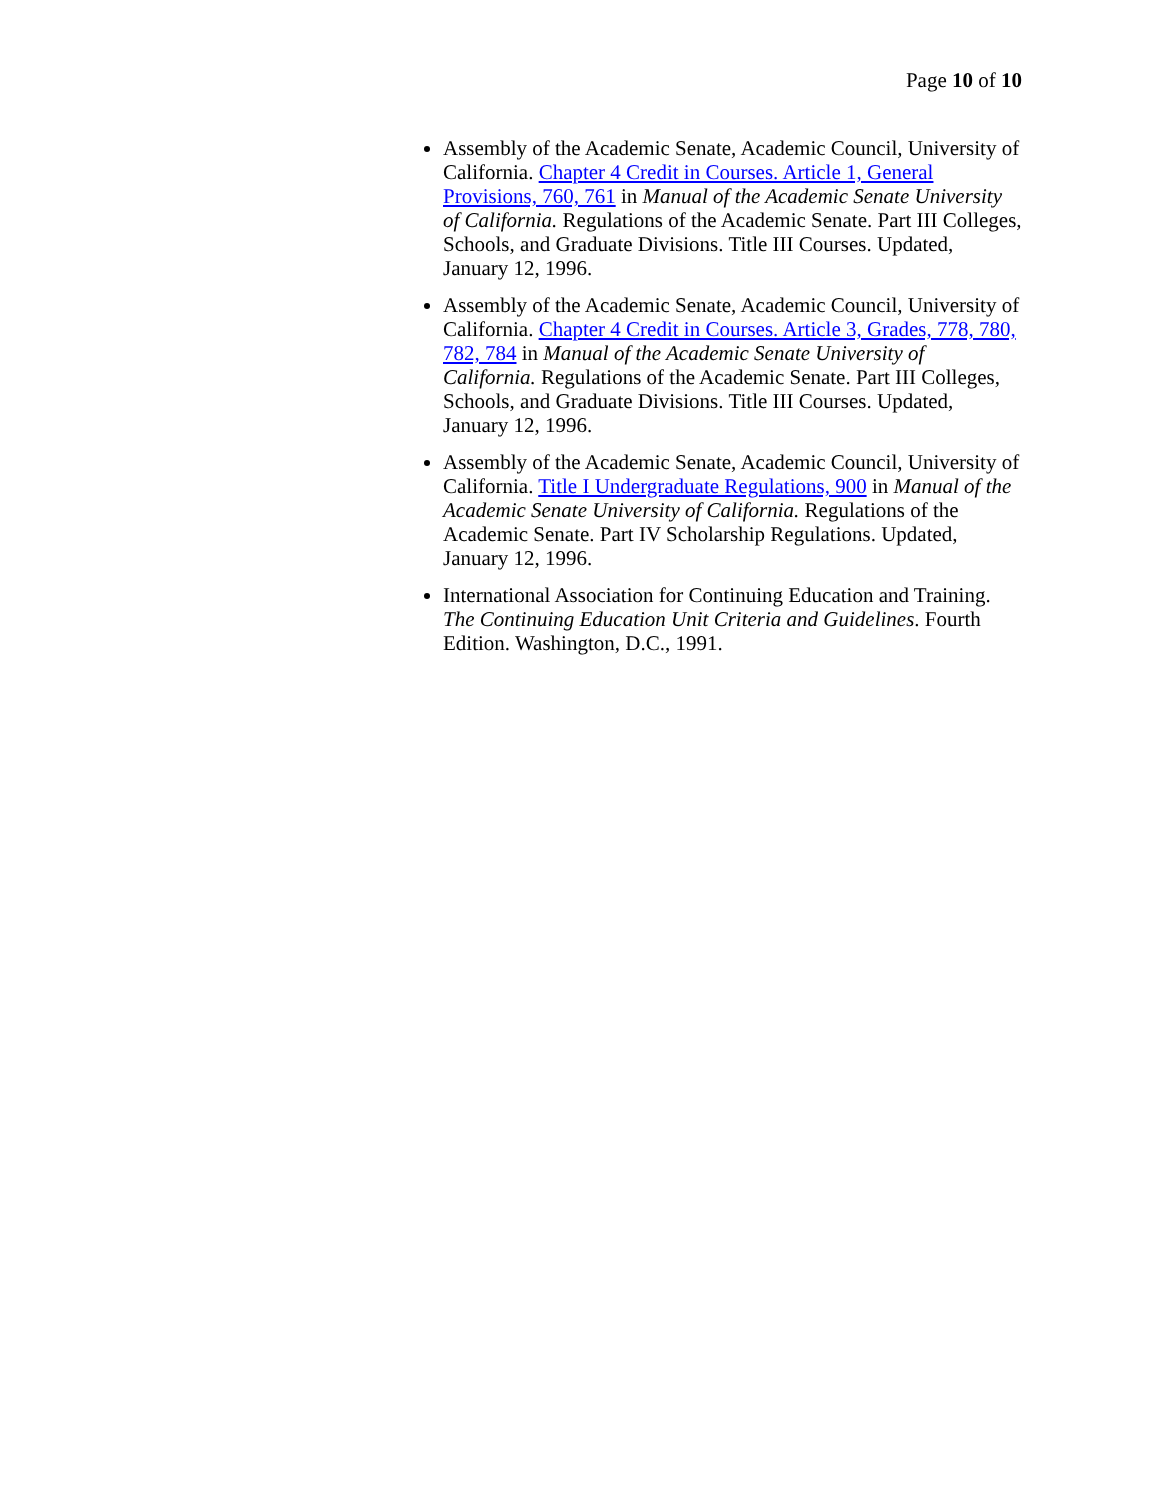Page 10 of 10
Assembly of the Academic Senate, Academic Council, University of California. Chapter 4 Credit in Courses. Article 1, General Provisions, 760, 761 in Manual of the Academic Senate University of California. Regulations of the Academic Senate. Part III Colleges, Schools, and Graduate Divisions. Title III Courses. Updated, January 12, 1996.
Assembly of the Academic Senate, Academic Council, University of California. Chapter 4 Credit in Courses. Article 3, Grades, 778, 780, 782, 784 in Manual of the Academic Senate University of California. Regulations of the Academic Senate. Part III Colleges, Schools, and Graduate Divisions. Title III Courses. Updated, January 12, 1996.
Assembly of the Academic Senate, Academic Council, University of California. Title I Undergraduate Regulations, 900 in Manual of the Academic Senate University of California. Regulations of the Academic Senate. Part IV Scholarship Regulations. Updated, January 12, 1996.
International Association for Continuing Education and Training. The Continuing Education Unit Criteria and Guidelines. Fourth Edition. Washington, D.C., 1991.